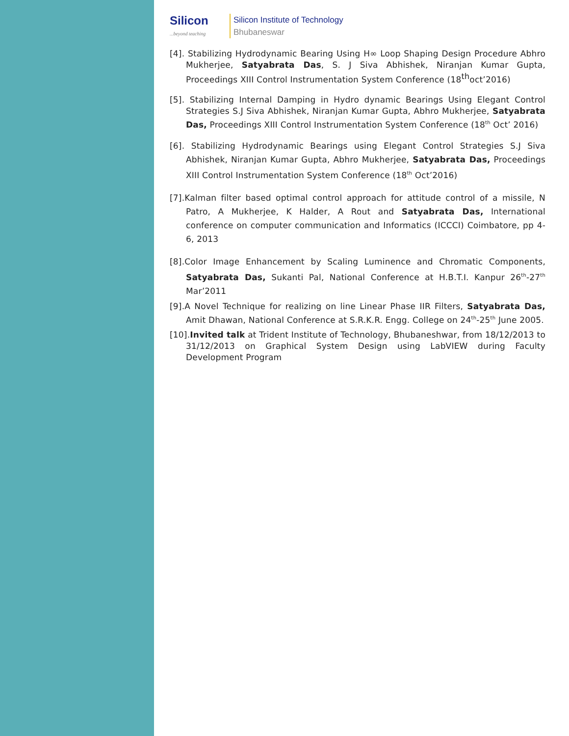Silicon...beyond teaching
Silicon Institute of Technology
Bhubaneswar
[4]. Stabilizing Hydrodynamic Bearing Using H∞ Loop Shaping Design Procedure Abhro Mukherjee, Satyabrata Das, S. J Siva Abhishek, Niranjan Kumar Gupta, Proceedings XIII Control Instrumentation System Conference (18<sup>th</sup>oct’2016)
[5]. Stabilizing Internal Damping in Hydro dynamic Bearings Using Elegant Control Strategies S.J Siva Abhishek, Niranjan Kumar Gupta, Abhro Mukherjee, Satyabrata Das, Proceedings XIII Control Instrumentation System Conference (18<sup>th</sup> Oct’ 2016)
[6]. Stabilizing Hydrodynamic Bearings using Elegant Control Strategies S.J Siva Abhishek, Niranjan Kumar Gupta, Abhro Mukherjee, Satyabrata Das, Proceedings XIII Control Instrumentation System Conference (18<sup>th</sup> Oct’2016)
[7].Kalman filter based optimal control approach for attitude control of a missile, N Patro, A Mukherjee, K Halder, A Rout and Satyabrata Das, International conference on computer communication and Informatics (ICCCI) Coimbatore, pp 4-6, 2013
[8].Color Image Enhancement by Scaling Luminence and Chromatic Components, Satyabrata Das, Sukanti Pal, National Conference at H.B.T.I. Kanpur 26<sup>th</sup>-27<sup>th</sup> Mar’2011
[9].A Novel Technique for realizing on line Linear Phase IIR Filters, Satyabrata Das, Amit Dhawan, National Conference at S.R.K.R. Engg. College on 24<sup>th</sup>-25<sup>th</sup> June 2005.
[10].Invited talk at Trident Institute of Technology, Bhubaneshwar, from 18/12/2013 to 31/12/2013 on Graphical System Design using LabVIEW during Faculty Development Program